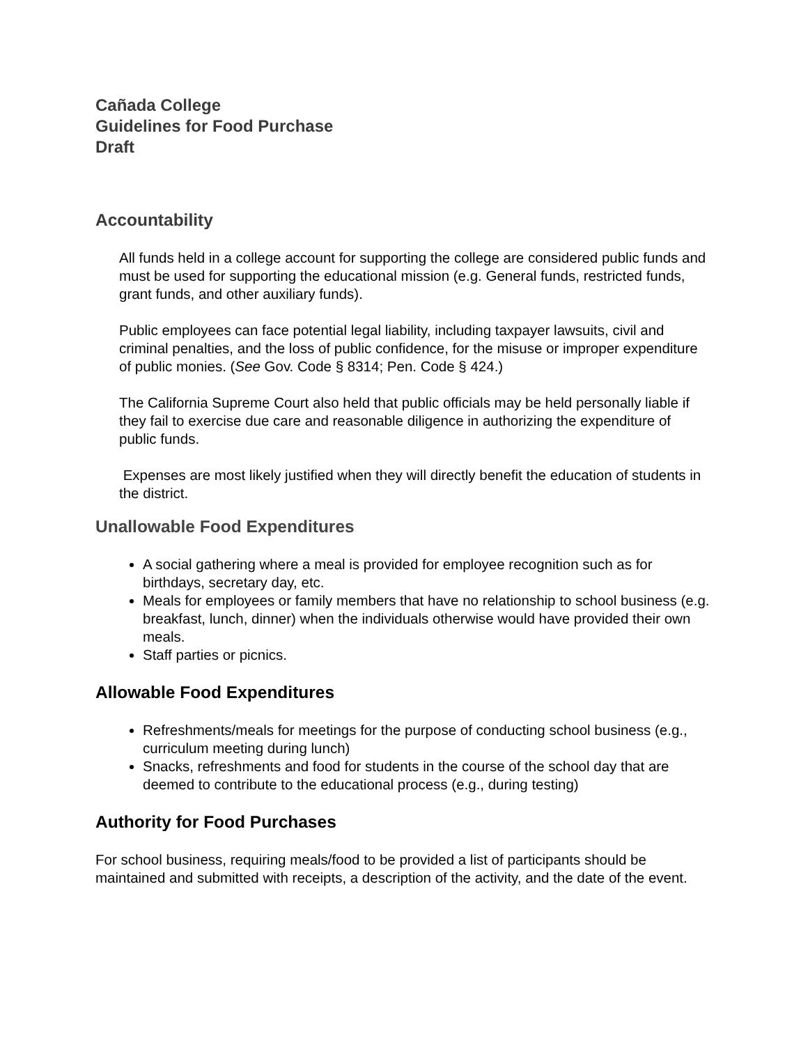Cañada College
Guidelines for Food Purchase
Draft
Accountability
All funds held in a college account for supporting the college are considered public funds and must be used for supporting the educational mission (e.g. General funds, restricted funds, grant funds, and other auxiliary funds).
Public employees can face potential legal liability, including taxpayer lawsuits, civil and criminal penalties, and the loss of public confidence, for the misuse or improper expenditure of public monies. (See Gov. Code § 8314; Pen. Code § 424.)
The California Supreme Court also held that public officials may be held personally liable if they fail to exercise due care and reasonable diligence in authorizing the expenditure of public funds.
Expenses are most likely justified when they will directly benefit the education of students in the district.
Unallowable Food Expenditures
A social gathering where a meal is provided for employee recognition such as for birthdays, secretary day, etc.
Meals for employees or family members that have no relationship to school business (e.g. breakfast, lunch, dinner) when the individuals otherwise would have provided their own meals.
Staff parties or picnics.
Allowable Food Expenditures
Refreshments/meals for meetings for the purpose of conducting school business (e.g., curriculum meeting during lunch)
Snacks, refreshments and food for students in the course of the school day that are deemed to contribute to the educational process (e.g., during testing)
Authority for Food Purchases
For school business, requiring meals/food to be provided a list of participants should be maintained and submitted with receipts, a description of the activity, and the date of the event.